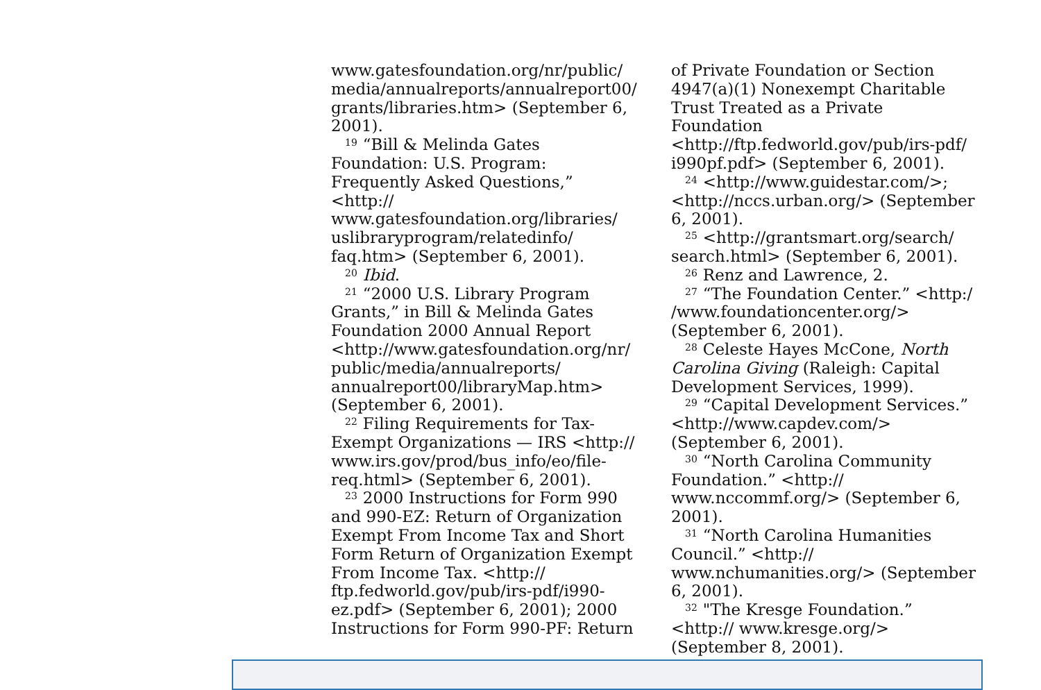www.gatesfoundation.org/nr/public/ media/annualreports/annualreport00/ grants/libraries.htm> (September 6, 2001).
<sup>19</sup> “Bill & Melinda Gates Foundation: U.S. Program: Frequently Asked Questions,” <http:// www.gatesfoundation.org/libraries/ uslibraryprogram/relatedinfo/ faq.htm> (September 6, 2001).
<sup>20</sup> Ibid.
<sup>21</sup> “2000 U.S. Library Program Grants,” in Bill & Melinda Gates Foundation 2000 Annual Report <http://www.gatesfoundation.org/nr/ public/media/annualreports/ annualreport00/libraryMap.htm> (September 6, 2001).
<sup>22</sup> Filing Requirements for Tax-Exempt Organizations — IRS <http:// www.irs.gov/prod/bus_info/eo/file-req.html> (September 6, 2001).
<sup>23</sup> 2000 Instructions for Form 990 and 990-EZ: Return of Organization Exempt From Income Tax and Short Form Return of Organization Exempt From Income Tax. <http:// ftp.fedworld.gov/pub/irs-pdf/i990-ez.pdf> (September 6, 2001); 2000 Instructions for Form 990-PF: Return
of Private Foundation or Section 4947(a)(1) Nonexempt Charitable Trust Treated as a Private Foundation <http://ftp.fedworld.gov/pub/irs-pdf/ i990pf.pdf> (September 6, 2001).
<sup>24</sup><http://www.guidestar.com/>; <http://nccs.urban.org/> (September 6, 2001).
<sup>25</sup><http://grantsmart.org/search/ search.html> (September 6, 2001).
<sup>26</sup> Renz and Lawrence, 2.
<sup>27</sup> “The Foundation Center.” <http:/ /www.foundationcenter.org/> (September 6, 2001).
<sup>28</sup> Celeste Hayes McCone, North Carolina Giving (Raleigh: Capital Development Services, 1999).
<sup>29</sup> “Capital Development Services.” <http://www.capdev.com/> (September 6, 2001).
<sup>30</sup> “North Carolina Community Foundation.” <http:// www.nccommf.org/> (September 6, 2001).
<sup>31</sup> “North Carolina Humanities Council.” <http:// www.nchumanities.org/> (September 6, 2001).
<sup>32</sup> "The Kresge Foundation.” <http:// www.kresge.org/> (September 8, 2001).